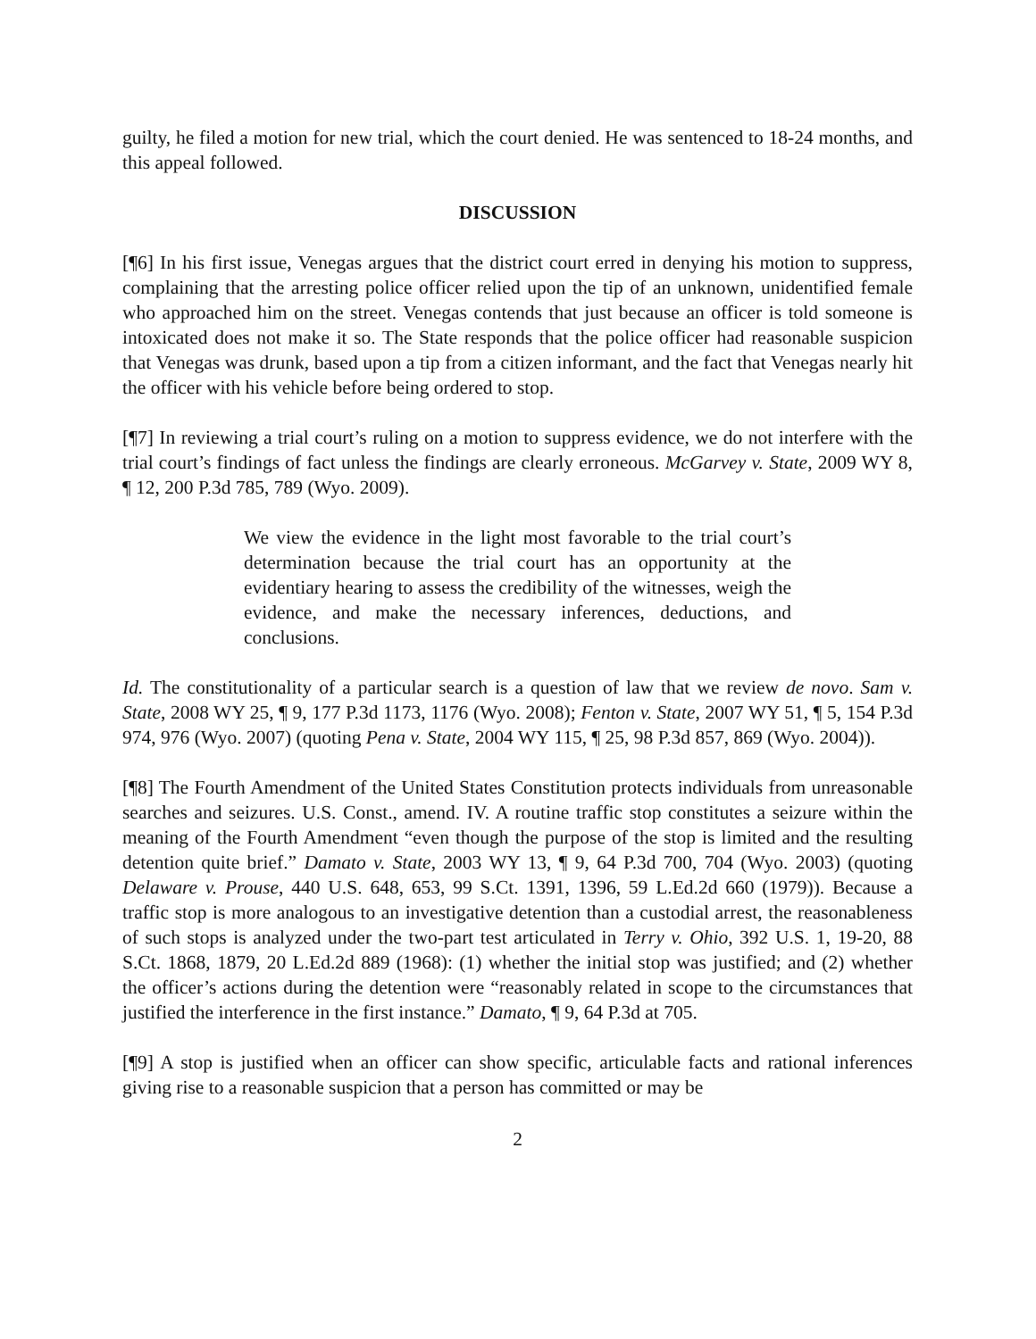guilty, he filed a motion for new trial, which the court denied. He was sentenced to 18-24 months, and this appeal followed.
DISCUSSION
[¶6] In his first issue, Venegas argues that the district court erred in denying his motion to suppress, complaining that the arresting police officer relied upon the tip of an unknown, unidentified female who approached him on the street. Venegas contends that just because an officer is told someone is intoxicated does not make it so. The State responds that the police officer had reasonable suspicion that Venegas was drunk, based upon a tip from a citizen informant, and the fact that Venegas nearly hit the officer with his vehicle before being ordered to stop.
[¶7] In reviewing a trial court’s ruling on a motion to suppress evidence, we do not interfere with the trial court’s findings of fact unless the findings are clearly erroneous. McGarvey v. State, 2009 WY 8, ¶ 12, 200 P.3d 785, 789 (Wyo. 2009).
We view the evidence in the light most favorable to the trial court’s determination because the trial court has an opportunity at the evidentiary hearing to assess the credibility of the witnesses, weigh the evidence, and make the necessary inferences, deductions, and conclusions.
Id. The constitutionality of a particular search is a question of law that we review de novo. Sam v. State, 2008 WY 25, ¶ 9, 177 P.3d 1173, 1176 (Wyo. 2008); Fenton v. State, 2007 WY 51, ¶ 5, 154 P.3d 974, 976 (Wyo. 2007) (quoting Pena v. State, 2004 WY 115, ¶ 25, 98 P.3d 857, 869 (Wyo. 2004)).
[¶8] The Fourth Amendment of the United States Constitution protects individuals from unreasonable searches and seizures. U.S. Const., amend. IV. A routine traffic stop constitutes a seizure within the meaning of the Fourth Amendment “even though the purpose of the stop is limited and the resulting detention quite brief.” Damato v. State, 2003 WY 13, ¶ 9, 64 P.3d 700, 704 (Wyo. 2003) (quoting Delaware v. Prouse, 440 U.S. 648, 653, 99 S.Ct. 1391, 1396, 59 L.Ed.2d 660 (1979)). Because a traffic stop is more analogous to an investigative detention than a custodial arrest, the reasonableness of such stops is analyzed under the two-part test articulated in Terry v. Ohio, 392 U.S. 1, 19-20, 88 S.Ct. 1868, 1879, 20 L.Ed.2d 889 (1968): (1) whether the initial stop was justified; and (2) whether the officer’s actions during the detention were “reasonably related in scope to the circumstances that justified the interference in the first instance.” Damato, ¶ 9, 64 P.3d at 705.
[¶9] A stop is justified when an officer can show specific, articulable facts and rational inferences giving rise to a reasonable suspicion that a person has committed or may be
2